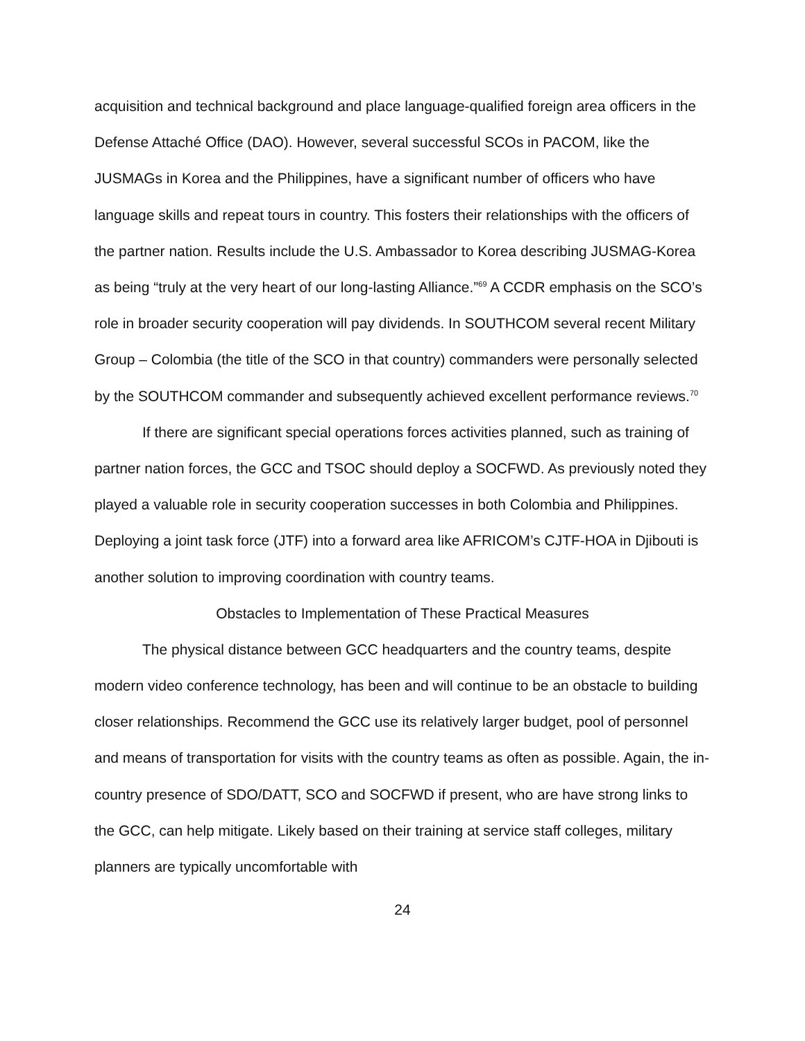acquisition and technical background and place language-qualified foreign area officers in the Defense Attaché Office (DAO). However, several successful SCOs in PACOM, like the JUSMAGs in Korea and the Philippines, have a significant number of officers who have language skills and repeat tours in country. This fosters their relationships with the officers of the partner nation. Results include the U.S. Ambassador to Korea describing JUSMAG-Korea as being “truly at the very heart of our long-lasting Alliance.”<sup>69</sup> A CCDR emphasis on the SCO’s role in broader security cooperation will pay dividends. In SOUTHCOM several recent Military Group – Colombia (the title of the SCO in that country) commanders were personally selected by the SOUTHCOM commander and subsequently achieved excellent performance reviews.<sup>70</sup>
If there are significant special operations forces activities planned, such as training of partner nation forces, the GCC and TSOC should deploy a SOCFWD. As previously noted they played a valuable role in security cooperation successes in both Colombia and Philippines. Deploying a joint task force (JTF) into a forward area like AFRICOM’s CJTF-HOA in Djibouti is another solution to improving coordination with country teams.
Obstacles to Implementation of These Practical Measures
The physical distance between GCC headquarters and the country teams, despite modern video conference technology, has been and will continue to be an obstacle to building closer relationships. Recommend the GCC use its relatively larger budget, pool of personnel and means of transportation for visits with the country teams as often as possible. Again, the in-country presence of SDO/DATT, SCO and SOCFWD if present, who are have strong links to the GCC, can help mitigate. Likely based on their training at service staff colleges, military planners are typically uncomfortable with
24